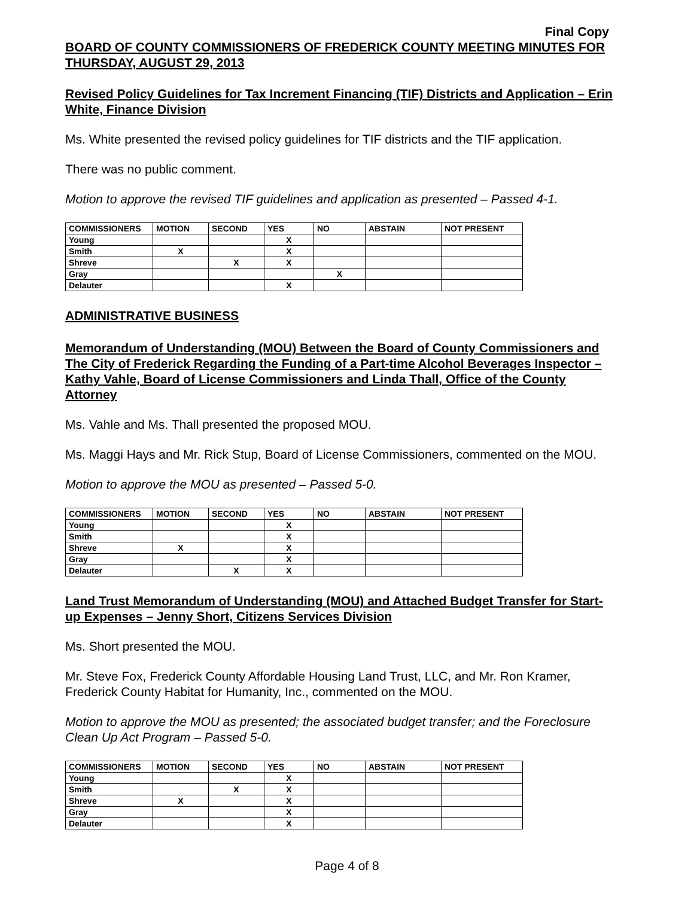Final Copy
BOARD OF COUNTY COMMISSIONERS OF FREDERICK COUNTY MEETING MINUTES FOR THURSDAY, AUGUST 29, 2013
Revised Policy Guidelines for Tax Increment Financing (TIF) Districts and Application – Erin White, Finance Division
Ms. White presented the revised policy guidelines for TIF districts and the TIF application.
There was no public comment.
Motion to approve the revised TIF guidelines and application as presented – Passed 4-1.
| COMMISSIONERS | MOTION | SECOND | YES | NO | ABSTAIN | NOT PRESENT |
| --- | --- | --- | --- | --- | --- | --- |
| Young | | | X | | | |
| Smith | X | | X | | | |
| Shreve | | X | X | | | |
| Gray | | | | X | | |
| Delauter | | | X | | | |
ADMINISTRATIVE BUSINESS
Memorandum of Understanding (MOU) Between the Board of County Commissioners and The City of Frederick Regarding the Funding of a Part-time Alcohol Beverages Inspector – Kathy Vahle, Board of License Commissioners and Linda Thall, Office of the County Attorney
Ms. Vahle and Ms. Thall presented the proposed MOU.
Ms. Maggi Hays and Mr. Rick Stup, Board of License Commissioners, commented on the MOU.
Motion to approve the MOU as presented – Passed 5-0.
| COMMISSIONERS | MOTION | SECOND | YES | NO | ABSTAIN | NOT PRESENT |
| --- | --- | --- | --- | --- | --- | --- |
| Young | | | X | | | |
| Smith | | | X | | | |
| Shreve | X | | X | | | |
| Gray | | | X | | | |
| Delauter | | X | X | | | |
Land Trust Memorandum of Understanding (MOU) and Attached Budget Transfer for Start-up Expenses – Jenny Short, Citizens Services Division
Ms. Short presented the MOU.
Mr. Steve Fox, Frederick County Affordable Housing Land Trust, LLC, and Mr. Ron Kramer, Frederick County Habitat for Humanity, Inc., commented on the MOU.
Motion to approve the MOU as presented; the associated budget transfer; and the Foreclosure Clean Up Act Program – Passed 5-0.
| COMMISSIONERS | MOTION | SECOND | YES | NO | ABSTAIN | NOT PRESENT |
| --- | --- | --- | --- | --- | --- | --- |
| Young | | | X | | | |
| Smith | | X | X | | | |
| Shreve | X | | X | | | |
| Gray | | | X | | | |
| Delauter | | | X | | | |
Page 4 of 8